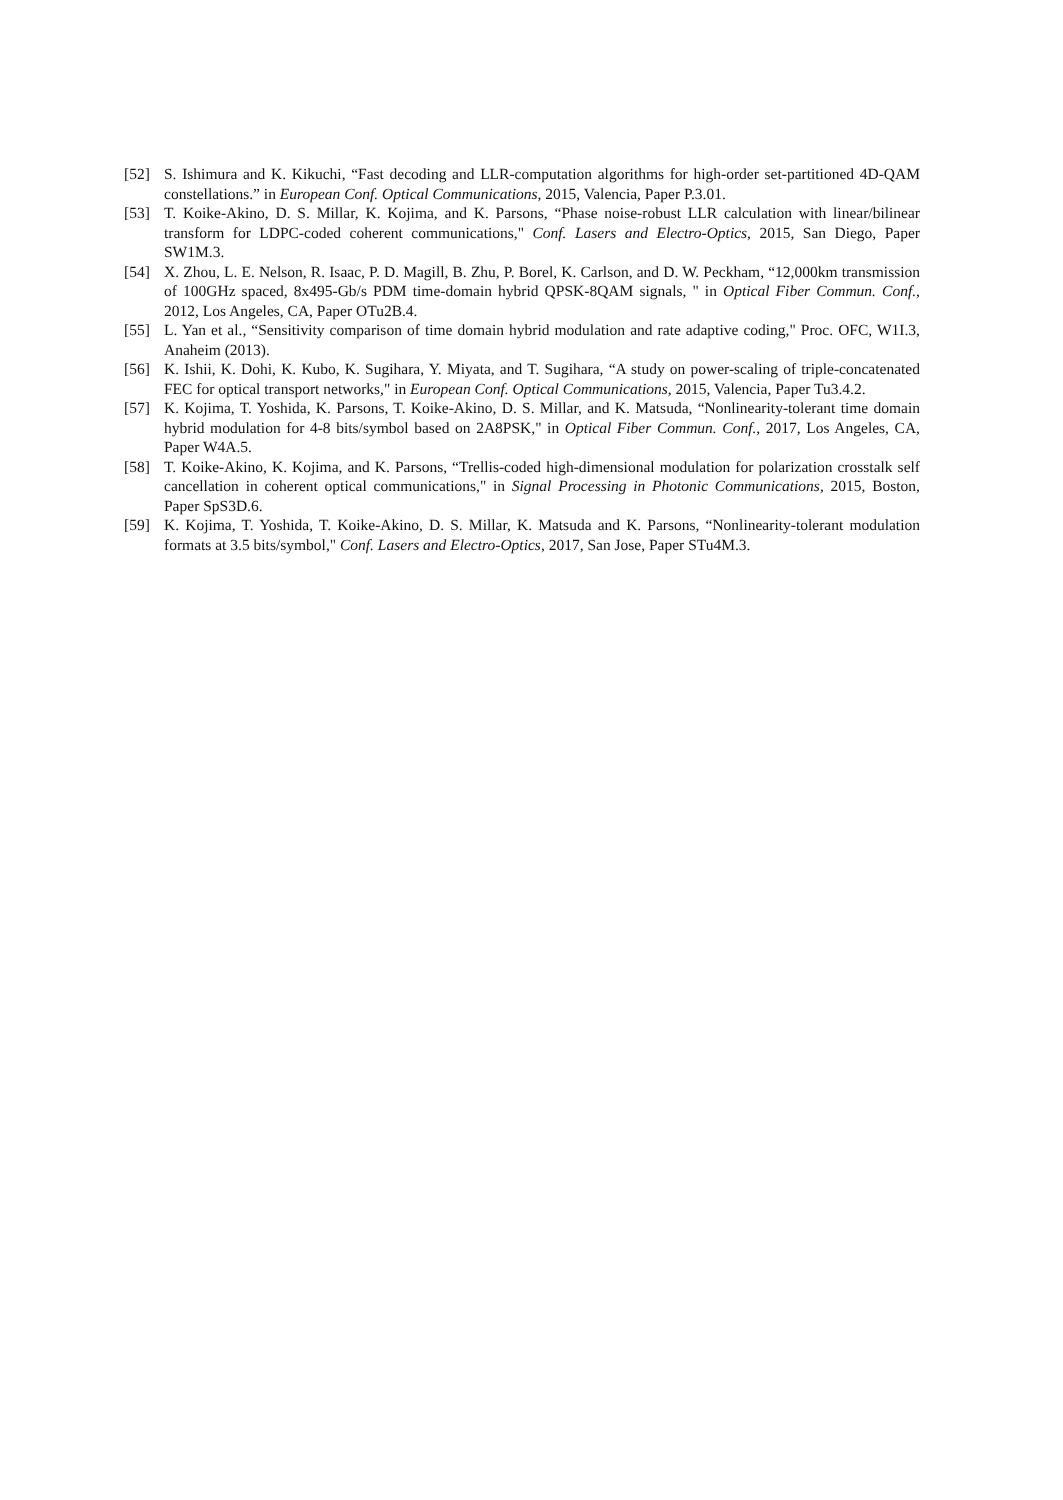[52] S. Ishimura and K. Kikuchi, “Fast decoding and LLR-computation algorithms for high-order set-partitioned 4D-QAM constellations.” in European Conf. Optical Communications, 2015, Valencia, Paper P.3.01.
[53] T. Koike-Akino, D. S. Millar, K. Kojima, and K. Parsons, “Phase noise-robust LLR calculation with linear/bilinear transform for LDPC-coded coherent communications," Conf. Lasers and Electro-Optics, 2015, San Diego, Paper SW1M.3.
[54] X. Zhou, L. E. Nelson, R. Isaac, P. D. Magill, B. Zhu, P. Borel, K. Carlson, and D. W. Peckham, “12,000km transmission of 100GHz spaced, 8x495-Gb/s PDM time-domain hybrid QPSK-8QAM signals, " in Optical Fiber Commun. Conf., 2012, Los Angeles, CA, Paper OTu2B.4.
[55] L. Yan et al., “Sensitivity comparison of time domain hybrid modulation and rate adaptive coding," Proc. OFC, W1I.3, Anaheim (2013).
[56] K. Ishii, K. Dohi, K. Kubo, K. Sugihara, Y. Miyata, and T. Sugihara, “A study on power-scaling of triple-concatenated FEC for optical transport networks," in European Conf. Optical Communications, 2015, Valencia, Paper Tu3.4.2.
[57] K. Kojima, T. Yoshida, K. Parsons, T. Koike-Akino, D. S. Millar, and K. Matsuda, “Nonlinearity-tolerant time domain hybrid modulation for 4-8 bits/symbol based on 2A8PSK," in Optical Fiber Commun. Conf., 2017, Los Angeles, CA, Paper W4A.5.
[58] T. Koike-Akino, K. Kojima, and K. Parsons, “Trellis-coded high-dimensional modulation for polarization crosstalk self cancellation in coherent optical communications," in Signal Processing in Photonic Communications, 2015, Boston, Paper SpS3D.6.
[59] K. Kojima, T. Yoshida, T. Koike-Akino, D. S. Millar, K. Matsuda and K. Parsons, “Nonlinearity-tolerant modulation formats at 3.5 bits/symbol," Conf. Lasers and Electro-Optics, 2017, San Jose, Paper STu4M.3.